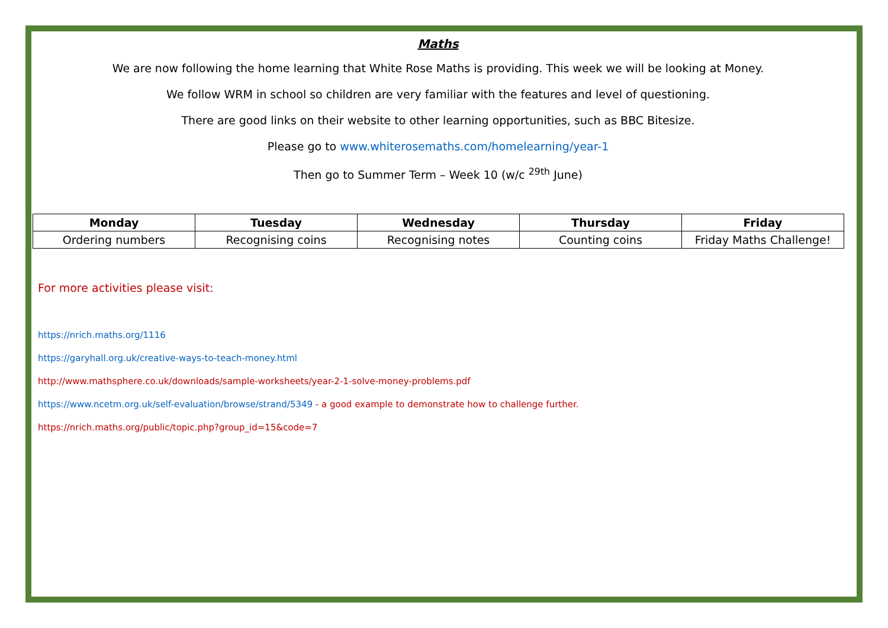Maths
We are now following the home learning that White Rose Maths is providing. This week we will be looking at Money.
We follow WRM in school so children are very familiar with the features and level of questioning.
There are good links on their website to other learning opportunities, such as BBC Bitesize.
Please go to www.whiterosemaths.com/homelearning/year-1
Then go to Summer Term – Week 10 (w/c <sup>29th</sup> June)
| Monday | Tuesday | Wednesday | Thursday | Friday |
| --- | --- | --- | --- | --- |
| Ordering numbers | Recognising coins | Recognising notes | Counting coins | Friday Maths Challenge! |
For more activities please visit:
https://nrich.maths.org/1116
https://garyhall.org.uk/creative-ways-to-teach-money.html
http://www.mathsphere.co.uk/downloads/sample-worksheets/year-2-1-solve-money-problems.pdf
https://www.ncetm.org.uk/self-evaluation/browse/strand/5349 - a good example to demonstrate how to challenge further.
https://nrich.maths.org/public/topic.php?group_id=15&code=7